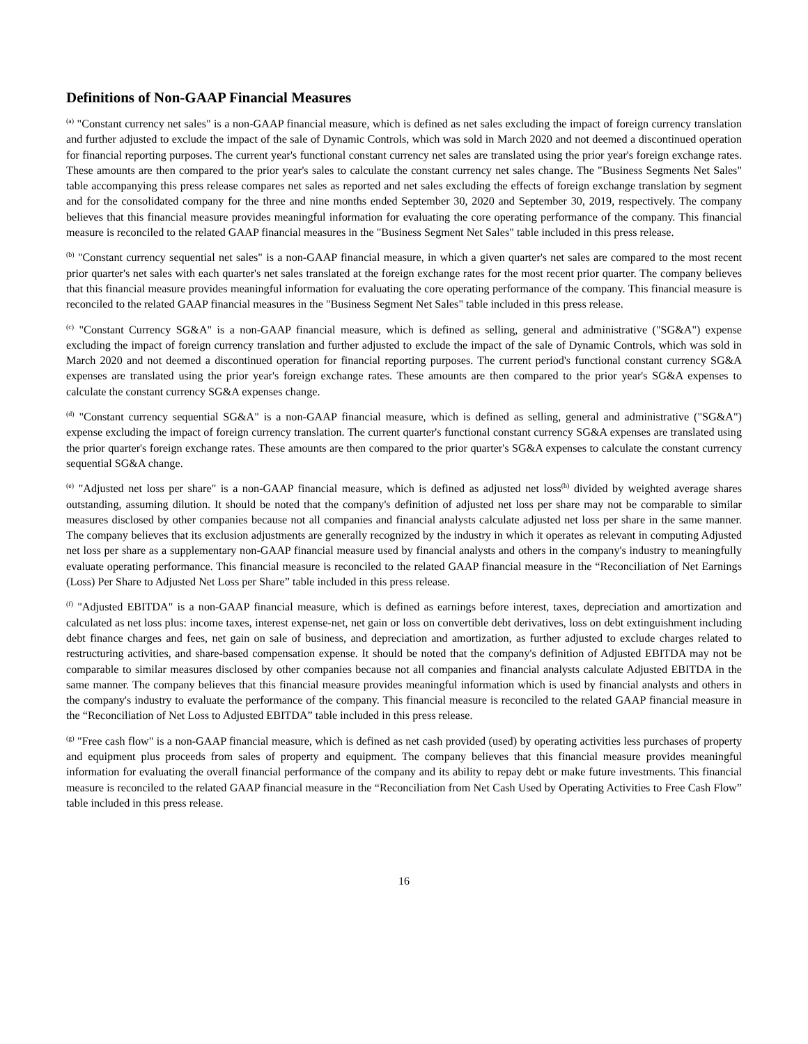Definitions of Non-GAAP Financial Measures
<sup>(a)</sup> "Constant currency net sales" is a non-GAAP financial measure, which is defined as net sales excluding the impact of foreign currency translation and further adjusted to exclude the impact of the sale of Dynamic Controls, which was sold in March 2020 and not deemed a discontinued operation for financial reporting purposes. The current year's functional constant currency net sales are translated using the prior year's foreign exchange rates. These amounts are then compared to the prior year's sales to calculate the constant currency net sales change. The "Business Segments Net Sales" table accompanying this press release compares net sales as reported and net sales excluding the effects of foreign exchange translation by segment and for the consolidated company for the three and nine months ended September 30, 2020 and September 30, 2019, respectively. The company believes that this financial measure provides meaningful information for evaluating the core operating performance of the company. This financial measure is reconciled to the related GAAP financial measures in the "Business Segment Net Sales" table included in this press release.
<sup>(b)</sup> "Constant currency sequential net sales" is a non-GAAP financial measure, in which a given quarter's net sales are compared to the most recent prior quarter's net sales with each quarter's net sales translated at the foreign exchange rates for the most recent prior quarter. The company believes that this financial measure provides meaningful information for evaluating the core operating performance of the company. This financial measure is reconciled to the related GAAP financial measures in the "Business Segment Net Sales" table included in this press release.
<sup>(c)</sup> "Constant Currency SG&A" is a non-GAAP financial measure, which is defined as selling, general and administrative ("SG&A") expense excluding the impact of foreign currency translation and further adjusted to exclude the impact of the sale of Dynamic Controls, which was sold in March 2020 and not deemed a discontinued operation for financial reporting purposes. The current period's functional constant currency SG&A expenses are translated using the prior year's foreign exchange rates. These amounts are then compared to the prior year's SG&A expenses to calculate the constant currency SG&A expenses change.
<sup>(d)</sup> "Constant currency sequential SG&A" is a non-GAAP financial measure, which is defined as selling, general and administrative ("SG&A") expense excluding the impact of foreign currency translation. The current quarter's functional constant currency SG&A expenses are translated using the prior quarter's foreign exchange rates. These amounts are then compared to the prior quarter's SG&A expenses to calculate the constant currency sequential SG&A change.
<sup>(e)</sup> "Adjusted net loss per share" is a non-GAAP financial measure, which is defined as adjusted net loss<sup>(h)</sup> divided by weighted average shares outstanding, assuming dilution. It should be noted that the company's definition of adjusted net loss per share may not be comparable to similar measures disclosed by other companies because not all companies and financial analysts calculate adjusted net loss per share in the same manner. The company believes that its exclusion adjustments are generally recognized by the industry in which it operates as relevant in computing Adjusted net loss per share as a supplementary non-GAAP financial measure used by financial analysts and others in the company's industry to meaningfully evaluate operating performance. This financial measure is reconciled to the related GAAP financial measure in the “Reconciliation of Net Earnings (Loss) Per Share to Adjusted Net Loss per Share” table included in this press release.
<sup>(f)</sup> "Adjusted EBITDA" is a non-GAAP financial measure, which is defined as earnings before interest, taxes, depreciation and amortization and calculated as net loss plus: income taxes, interest expense-net, net gain or loss on convertible debt derivatives, loss on debt extinguishment including debt finance charges and fees, net gain on sale of business, and depreciation and amortization, as further adjusted to exclude charges related to restructuring activities, and share-based compensation expense. It should be noted that the company's definition of Adjusted EBITDA may not be comparable to similar measures disclosed by other companies because not all companies and financial analysts calculate Adjusted EBITDA in the same manner. The company believes that this financial measure provides meaningful information which is used by financial analysts and others in the company's industry to evaluate the performance of the company. This financial measure is reconciled to the related GAAP financial measure in the “Reconciliation of Net Loss to Adjusted EBITDA” table included in this press release.
<sup>(g)</sup> "Free cash flow" is a non-GAAP financial measure, which is defined as net cash provided (used) by operating activities less purchases of property and equipment plus proceeds from sales of property and equipment. The company believes that this financial measure provides meaningful information for evaluating the overall financial performance of the company and its ability to repay debt or make future investments. This financial measure is reconciled to the related GAAP financial measure in the “Reconciliation from Net Cash Used by Operating Activities to Free Cash Flow” table included in this press release.
16